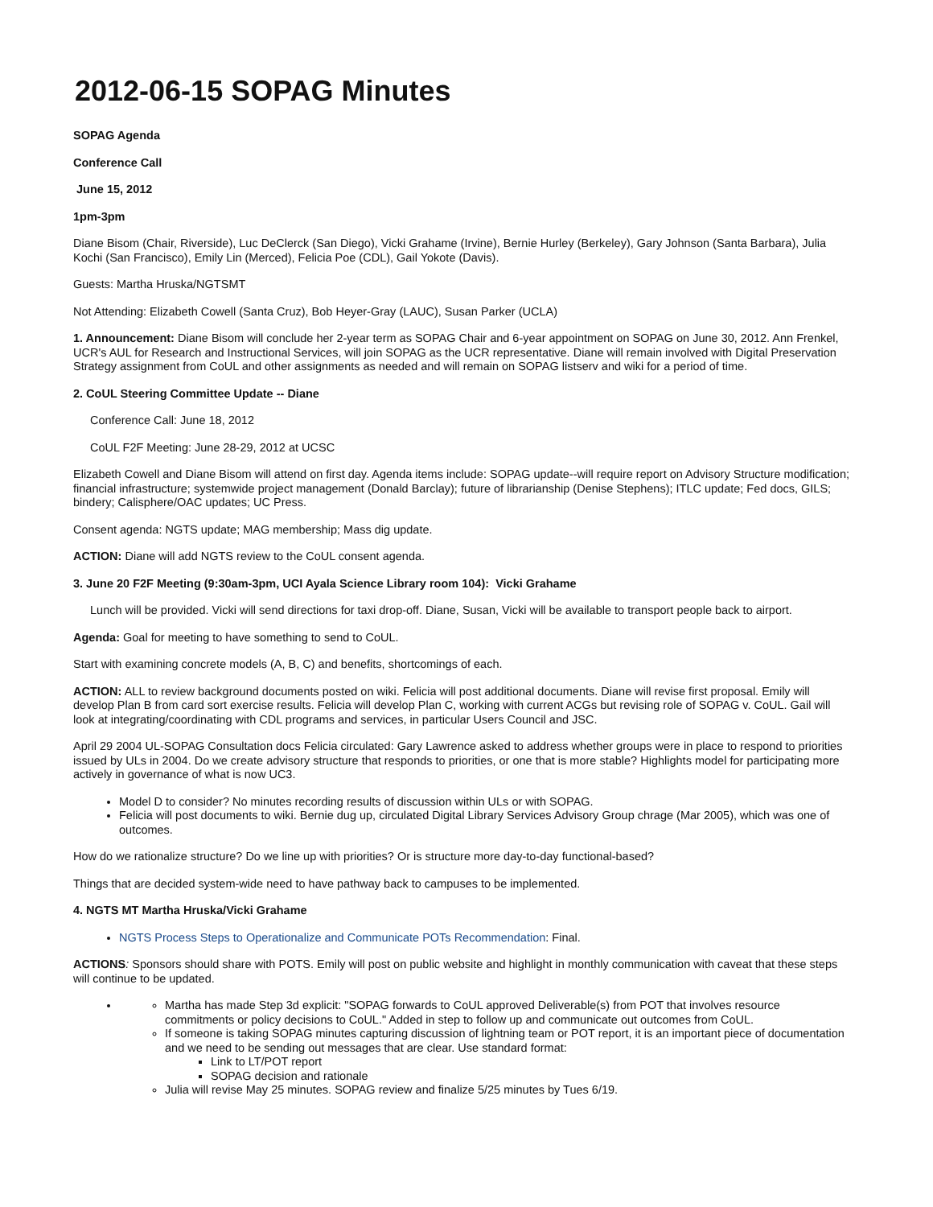2012-06-15 SOPAG Minutes
SOPAG Agenda
Conference Call
June 15, 2012
1pm-3pm
Diane Bisom (Chair, Riverside), Luc DeClerck (San Diego), Vicki Grahame (Irvine), Bernie Hurley (Berkeley), Gary Johnson (Santa Barbara), Julia Kochi (San Francisco), Emily Lin (Merced), Felicia Poe (CDL), Gail Yokote (Davis).
Guests: Martha Hruska/NGTSMT
Not Attending: Elizabeth Cowell (Santa Cruz), Bob Heyer-Gray (LAUC), Susan Parker (UCLA)
1. Announcement: Diane Bisom will conclude her 2-year term as SOPAG Chair and 6-year appointment on SOPAG on June 30, 2012. Ann Frenkel, UCR's AUL for Research and Instructional Services, will join SOPAG as the UCR representative. Diane will remain involved with Digital Preservation Strategy assignment from CoUL and other assignments as needed and will remain on SOPAG listserv and wiki for a period of time.
2. CoUL Steering Committee Update -- Diane
Conference Call: June 18, 2012
CoUL F2F Meeting: June 28-29, 2012 at UCSC
Elizabeth Cowell and Diane Bisom will attend on first day. Agenda items include: SOPAG update--will require report on Advisory Structure modification; financial infrastructure; systemwide project management (Donald Barclay); future of librarianship (Denise Stephens); ITLC update; Fed docs, GILS; bindery; Calisphere/OAC updates; UC Press.
Consent agenda: NGTS update; MAG membership; Mass dig update.
ACTION: Diane will add NGTS review to the CoUL consent agenda.
3. June 20 F2F Meeting (9:30am-3pm, UCI Ayala Science Library room 104): Vicki Grahame
Lunch will be provided. Vicki will send directions for taxi drop-off. Diane, Susan, Vicki will be available to transport people back to airport.
Agenda: Goal for meeting to have something to send to CoUL.
Start with examining concrete models (A, B, C) and benefits, shortcomings of each.
ACTION: ALL to review background documents posted on wiki. Felicia will post additional documents. Diane will revise first proposal. Emily will develop Plan B from card sort exercise results. Felicia will develop Plan C, working with current ACGs but revising role of SOPAG v. CoUL. Gail will look at integrating/coordinating with CDL programs and services, in particular Users Council and JSC.
April 29 2004 UL-SOPAG Consultation docs Felicia circulated: Gary Lawrence asked to address whether groups were in place to respond to priorities issued by ULs in 2004. Do we create advisory structure that responds to priorities, or one that is more stable? Highlights model for participating more actively in governance of what is now UC3.
Model D to consider? No minutes recording results of discussion within ULs or with SOPAG.
Felicia will post documents to wiki. Bernie dug up, circulated Digital Library Services Advisory Group chrage (Mar 2005), which was one of outcomes.
How do we rationalize structure? Do we line up with priorities? Or is structure more day-to-day functional-based?
Things that are decided system-wide need to have pathway back to campuses to be implemented.
4. NGTS MT Martha Hruska/Vicki Grahame
NGTS Process Steps to Operationalize and Communicate POTs Recommendation: Final.
ACTIONS: Sponsors should share with POTS. Emily will post on public website and highlight in monthly communication with caveat that these steps will continue to be updated.
Martha has made Step 3d explicit: "SOPAG forwards to CoUL approved Deliverable(s) from POT that involves resource commitments or policy decisions to CoUL." Added in step to follow up and communicate out outcomes from CoUL.
If someone is taking SOPAG minutes capturing discussion of lightning team or POT report, it is an important piece of documentation and we need to be sending out messages that are clear. Use standard format:
Link to LT/POT report
SOPAG decision and rationale
Julia will revise May 25 minutes. SOPAG review and finalize 5/25 minutes by Tues 6/19.